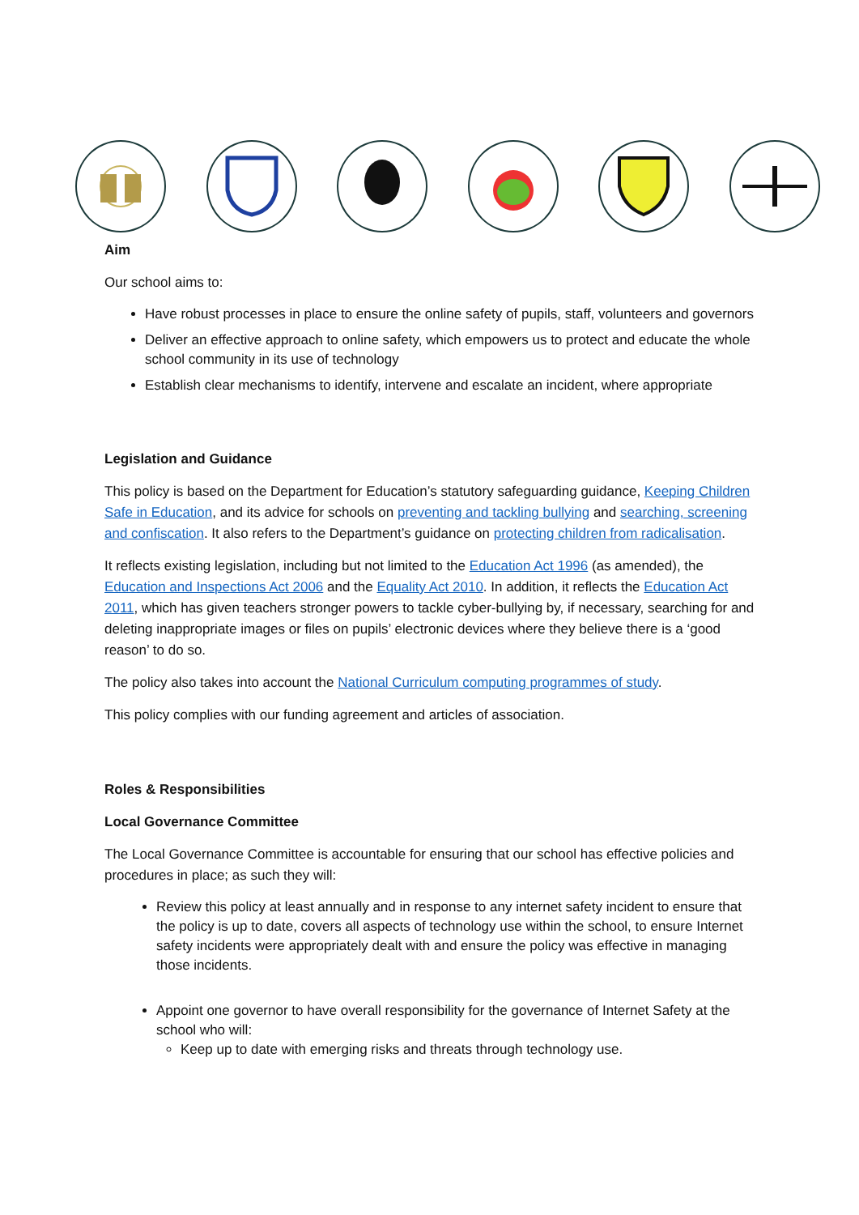Aim
Our school aims to:
Have robust processes in place to ensure the online safety of pupils, staff, volunteers and governors
Deliver an effective approach to online safety, which empowers us to protect and educate the whole school community in its use of technology
Establish clear mechanisms to identify, intervene and escalate an incident, where appropriate
Legislation and Guidance
This policy is based on the Department for Education’s statutory safeguarding guidance, Keeping Children Safe in Education, and its advice for schools on preventing and tackling bullying and searching, screening and confiscation. It also refers to the Department’s guidance on protecting children from radicalisation.
It reflects existing legislation, including but not limited to the Education Act 1996 (as amended), the Education and Inspections Act 2006 and the Equality Act 2010. In addition, it reflects the Education Act 2011, which has given teachers stronger powers to tackle cyber-bullying by, if necessary, searching for and deleting inappropriate images or files on pupils’ electronic devices where they believe there is a ‘good reason’ to do so.
The policy also takes into account the National Curriculum computing programmes of study.
This policy complies with our funding agreement and articles of association.
Roles & Responsibilities
Local Governance Committee
The Local Governance Committee is accountable for ensuring that our school has effective policies and procedures in place; as such they will:
Review this policy at least annually and in response to any internet safety incident to ensure that the policy is up to date, covers all aspects of technology use within the school, to ensure Internet safety incidents were appropriately dealt with and ensure the policy was effective in managing those incidents.
Appoint one governor to have overall responsibility for the governance of Internet Safety at the school who will:
Keep up to date with emerging risks and threats through technology use.